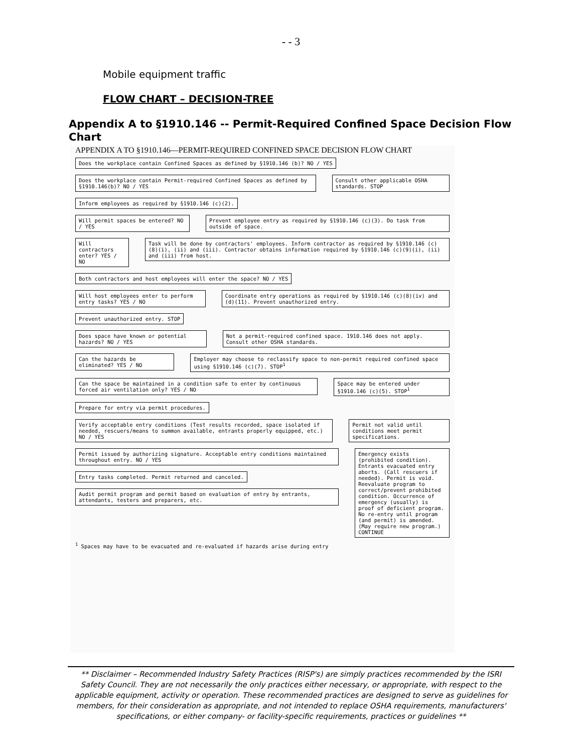- - 3
Mobile equipment traffic
FLOW CHART – DECISION-TREE
Appendix A to §1910.146 -- Permit-Required Confined Space Decision Flow Chart
APPENDIX A TO §1910.146—PERMIT-REQUIRED CONFINED SPACE DECISION FLOW CHART
Does the workplace contain Confined Spaces as defined by §1910.146 (b)? NO / YES
Does the workplace contain Permit-required Confined Spaces as defined by §1910.146(b)? NO / YES
Consult other applicable OSHA standards. STOP
Inform employees as required by §1910.146 (c)(2).
Will permit spaces be entered? NO / YES
Prevent employee entry as required by §1910.146 (c)(3). Do task from outside of space.
Will contractors enter? YES / NO
Task will be done by contractors' employees. Inform contractor as required by §1910.146 (c)(8)(i), (ii) and (iii). Contractor obtains information required by §1910.146 (c)(9)(i), (ii) and (iii) from host.
Both contractors and host employees will enter the space? NO / YES
Will host employees enter to perform entry tasks? YES / NO
Coordinate entry operations as required by §1910.146 (c)(8)(iv) and (d)(11). Prevent unauthorized entry.
Prevent unauthorized entry. STOP
Does space have known or potential hazards? NO / YES
Not a permit-required confined space. 1910.146 does not apply. Consult other OSHA standards.
Can the hazards be eliminated? YES / NO
Employer may choose to reclassify space to non-permit required confined space using §1910.146 (c)(7). STOP<sup>1</sup>
Can the space be maintained in a condition safe to enter by continuous forced air ventilation only? YES / NO
Space may be entered under §1910.146 (c)(5). STOP<sup>1</sup>
Prepare for entry via permit procedures.
Verify acceptable entry conditions (Test results recorded, space isolated if needed, rescuers/means to summon available, entrants properly equipped, etc.) NO / YES
Permit not valid until conditions meet permit specifications.
Permit issued by authorizing signature. Acceptable entry conditions maintained throughout entry. NO / YES
Entry tasks completed. Permit returned and canceled.
Audit permit program and permit based on evaluation of entry by entrants, attendants, testers and preparers, etc.
Emergency exists (prohibited condition). Entrants evacuated entry aborts. (Call rescuers if needed). Permit is void. Reevaluate program to correct/prevent prohibited condition. Occurrence of emergency (usually) is proof of deficient program. No re-entry until program (and permit) is amended. (May require new program.) CONTINUE
<sup>1</sup> Spaces may have to be evacuated and re-evaluated if hazards arise during entry
** Disclaimer – Recommended Industry Safety Practices (RISP's) are simply practices recommended by the ISRI Safety Council. They are not necessarily the only practices either necessary, or appropriate, with respect to the applicable equipment, activity or operation. These recommended practices are designed to serve as guidelines for members, for their consideration as appropriate, and not intended to replace OSHA requirements, manufacturers' specifications, or either company- or facility-specific requirements, practices or guidelines **